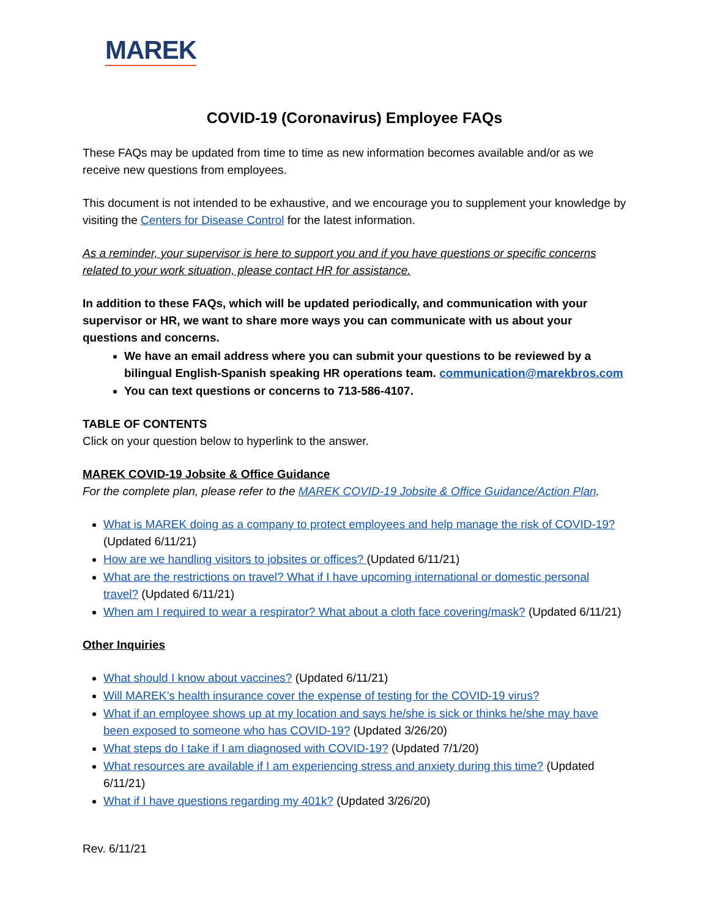MAREK
COVID-19 (Coronavirus) Employee FAQs
These FAQs may be updated from time to time as new information becomes available and/or as we receive new questions from employees.
This document is not intended to be exhaustive, and we encourage you to supplement your knowledge by visiting the Centers for Disease Control for the latest information.
As a reminder, your supervisor is here to support you and if you have questions or specific concerns related to your work situation, please contact HR for assistance.
In addition to these FAQs, which will be updated periodically, and communication with your supervisor or HR, we want to share more ways you can communicate with us about your questions and concerns.
We have an email address where you can submit your questions to be reviewed by a bilingual English-Spanish speaking HR operations team. communication@marekbros.com
You can text questions or concerns to 713-586-4107.
TABLE OF CONTENTS
Click on your question below to hyperlink to the answer.
MAREK COVID-19 Jobsite & Office Guidance
For the complete plan, please refer to the MAREK COVID-19 Jobsite & Office Guidance/Action Plan.
What is MAREK doing as a company to protect employees and help manage the risk of COVID-19? (Updated 6/11/21)
How are we handling visitors to jobsites or offices? (Updated 6/11/21)
What are the restrictions on travel? What if I have upcoming international or domestic personal travel? (Updated 6/11/21)
When am I required to wear a respirator? What about a cloth face covering/mask? (Updated 6/11/21)
Other Inquiries
What should I know about vaccines? (Updated 6/11/21)
Will MAREK’s health insurance cover the expense of testing for the COVID-19 virus?
What if an employee shows up at my location and says he/she is sick or thinks he/she may have been exposed to someone who has COVID-19? (Updated 3/26/20)
What steps do I take if I am diagnosed with COVID-19? (Updated 7/1/20)
What resources are available if I am experiencing stress and anxiety during this time? (Updated 6/11/21)
What if I have questions regarding my 401k? (Updated 3/26/20)
Rev. 6/11/21